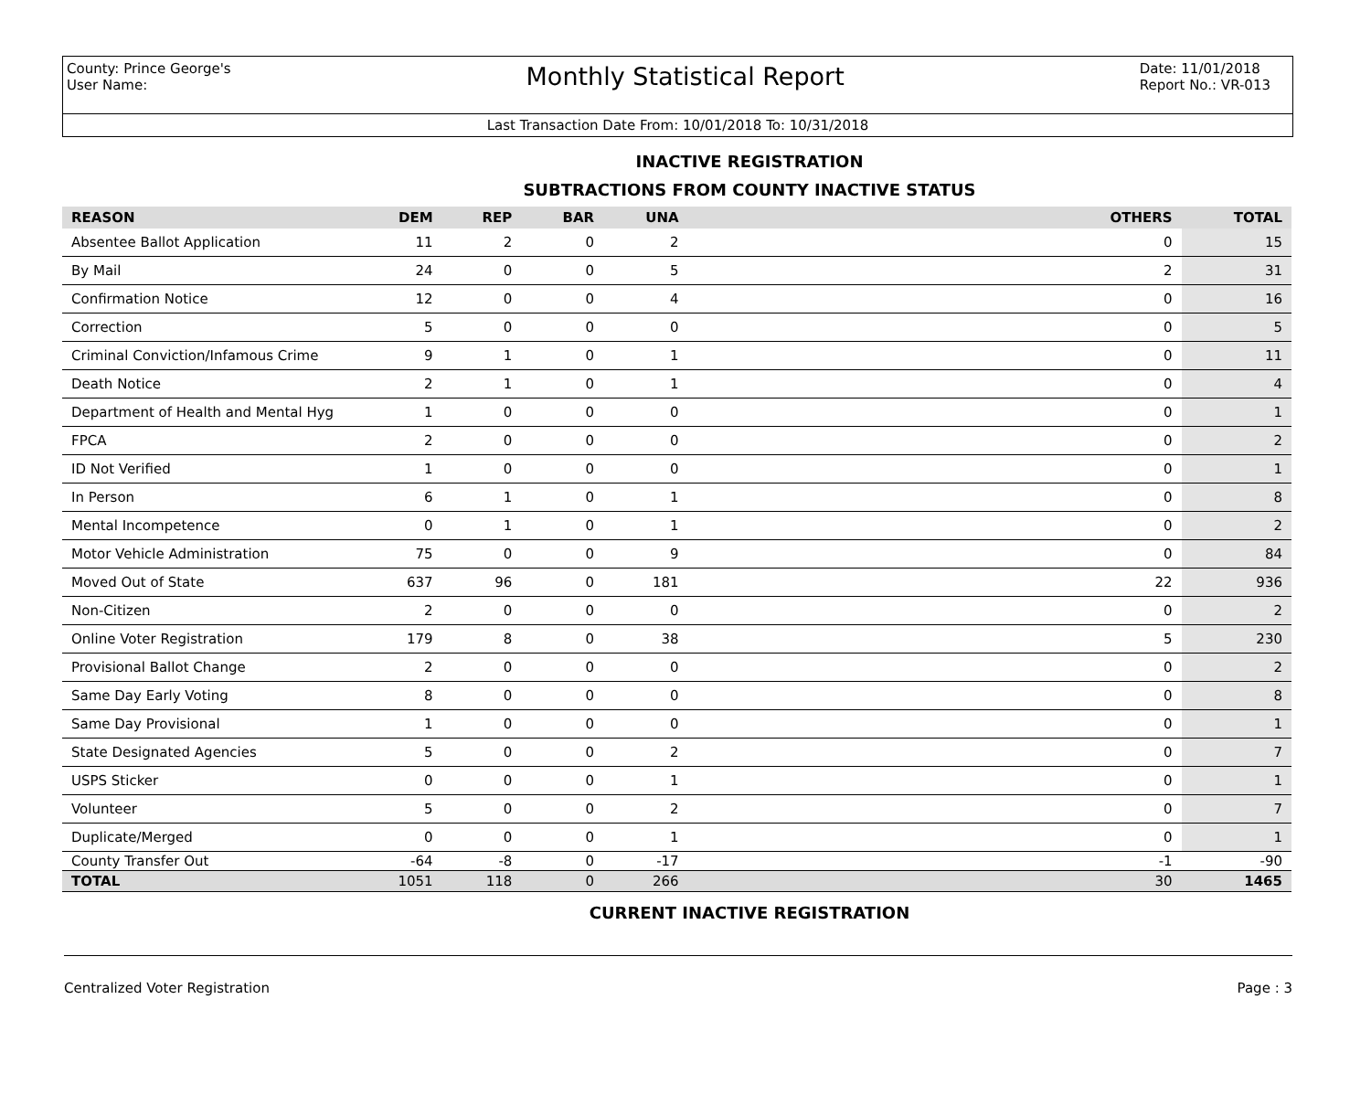County: Prince George's
User Name:
Monthly Statistical Report
Date: 11/01/2018
Report No.: VR-013
Last Transaction Date From: 10/01/2018 To: 10/31/2018
INACTIVE REGISTRATION
SUBTRACTIONS FROM COUNTY INACTIVE STATUS
| REASON | DEM | REP | BAR | UNA | OTHERS | TOTAL |
| --- | --- | --- | --- | --- | --- | --- |
| Absentee Ballot Application | 11 | 2 | 0 | 2 | 0 | 15 |
| By Mail | 24 | 0 | 0 | 5 | 2 | 31 |
| Confirmation Notice | 12 | 0 | 0 | 4 | 0 | 16 |
| Correction | 5 | 0 | 0 | 0 | 0 | 5 |
| Criminal Conviction/Infamous Crime | 9 | 1 | 0 | 1 | 0 | 11 |
| Death Notice | 2 | 1 | 0 | 1 | 0 | 4 |
| Department of Health and Mental Hyg | 1 | 0 | 0 | 0 | 0 | 1 |
| FPCA | 2 | 0 | 0 | 0 | 0 | 2 |
| ID Not Verified | 1 | 0 | 0 | 0 | 0 | 1 |
| In Person | 6 | 1 | 0 | 1 | 0 | 8 |
| Mental Incompetence | 0 | 1 | 0 | 1 | 0 | 2 |
| Motor Vehicle Administration | 75 | 0 | 0 | 9 | 0 | 84 |
| Moved Out of State | 637 | 96 | 0 | 181 | 22 | 936 |
| Non-Citizen | 2 | 0 | 0 | 0 | 0 | 2 |
| Online Voter Registration | 179 | 8 | 0 | 38 | 5 | 230 |
| Provisional Ballot Change | 2 | 0 | 0 | 0 | 0 | 2 |
| Same Day Early Voting | 8 | 0 | 0 | 0 | 0 | 8 |
| Same Day Provisional | 1 | 0 | 0 | 0 | 0 | 1 |
| State Designated Agencies | 5 | 0 | 0 | 2 | 0 | 7 |
| USPS Sticker | 0 | 0 | 0 | 1 | 0 | 1 |
| Volunteer | 5 | 0 | 0 | 2 | 0 | 7 |
| Duplicate/Merged | 0 | 0 | 0 | 1 | 0 | 1 |
| County Transfer Out | -64 | -8 | 0 | -17 | -1 | -90 |
| TOTAL | 1051 | 118 | 0 | 266 | 30 | 1465 |
CURRENT INACTIVE REGISTRATION
Centralized Voter Registration Page : 3